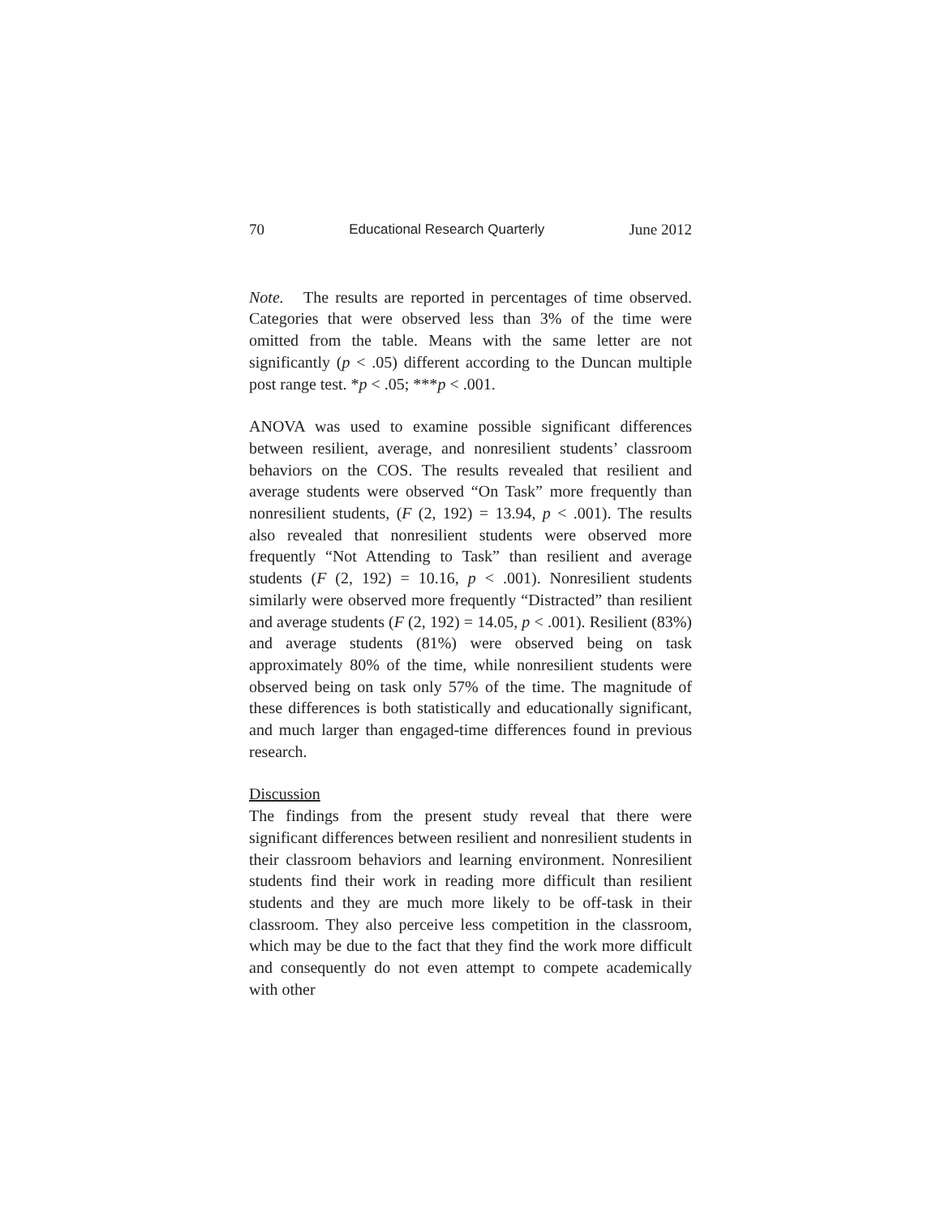70 Educational Research Quarterly June 2012
Note. The results are reported in percentages of time observed. Categories that were observed less than 3% of the time were omitted from the table. Means with the same letter are not significantly (p < .05) different according to the Duncan multiple post range test. *p < .05; ***p < .001.
ANOVA was used to examine possible significant differences between resilient, average, and nonresilient students’ classroom behaviors on the COS. The results revealed that resilient and average students were observed “On Task” more frequently than nonresilient students, (F (2, 192) = 13.94, p < .001). The results also revealed that nonresilient students were observed more frequently “Not Attending to Task” than resilient and average students (F (2, 192) = 10.16, p < .001). Nonresilient students similarly were observed more frequently “Distracted” than resilient and average students (F (2, 192) = 14.05, p < .001). Resilient (83%) and average students (81%) were observed being on task approximately 80% of the time, while nonresilient students were observed being on task only 57% of the time. The magnitude of these differences is both statistically and educationally significant, and much larger than engaged-time differences found in previous research.
Discussion
The findings from the present study reveal that there were significant differences between resilient and nonresilient students in their classroom behaviors and learning environment. Nonresilient students find their work in reading more difficult than resilient students and they are much more likely to be off-task in their classroom. They also perceive less competition in the classroom, which may be due to the fact that they find the work more difficult and consequently do not even attempt to compete academically with other